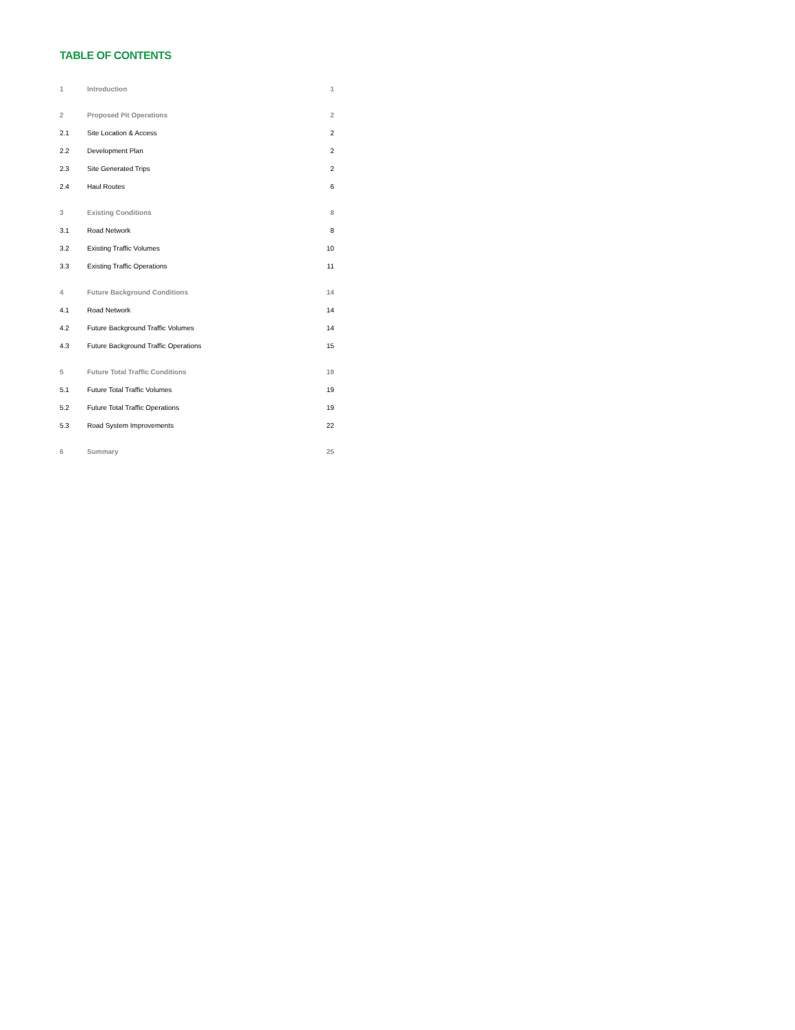TABLE OF CONTENTS
| 1 | Introduction | 1 |
| 2 | Proposed Pit Operations | 2 |
| 2.1 | Site Location & Access | 2 |
| 2.2 | Development Plan | 2 |
| 2.3 | Site Generated Trips | 2 |
| 2.4 | Haul Routes | 6 |
| 3 | Existing Conditions | 8 |
| 3.1 | Road Network | 8 |
| 3.2 | Existing Traffic Volumes | 10 |
| 3.3 | Existing Traffic Operations | 11 |
| 4 | Future Background Conditions | 14 |
| 4.1 | Road Network | 14 |
| 4.2 | Future Background Traffic Volumes | 14 |
| 4.3 | Future Background Traffic Operations | 15 |
| 5 | Future Total Traffic Conditions | 19 |
| 5.1 | Future Total Traffic Volumes | 19 |
| 5.2 | Future Total Traffic Operations | 19 |
| 5.3 | Road System Improvements | 22 |
| 6 | Summary | 25 |